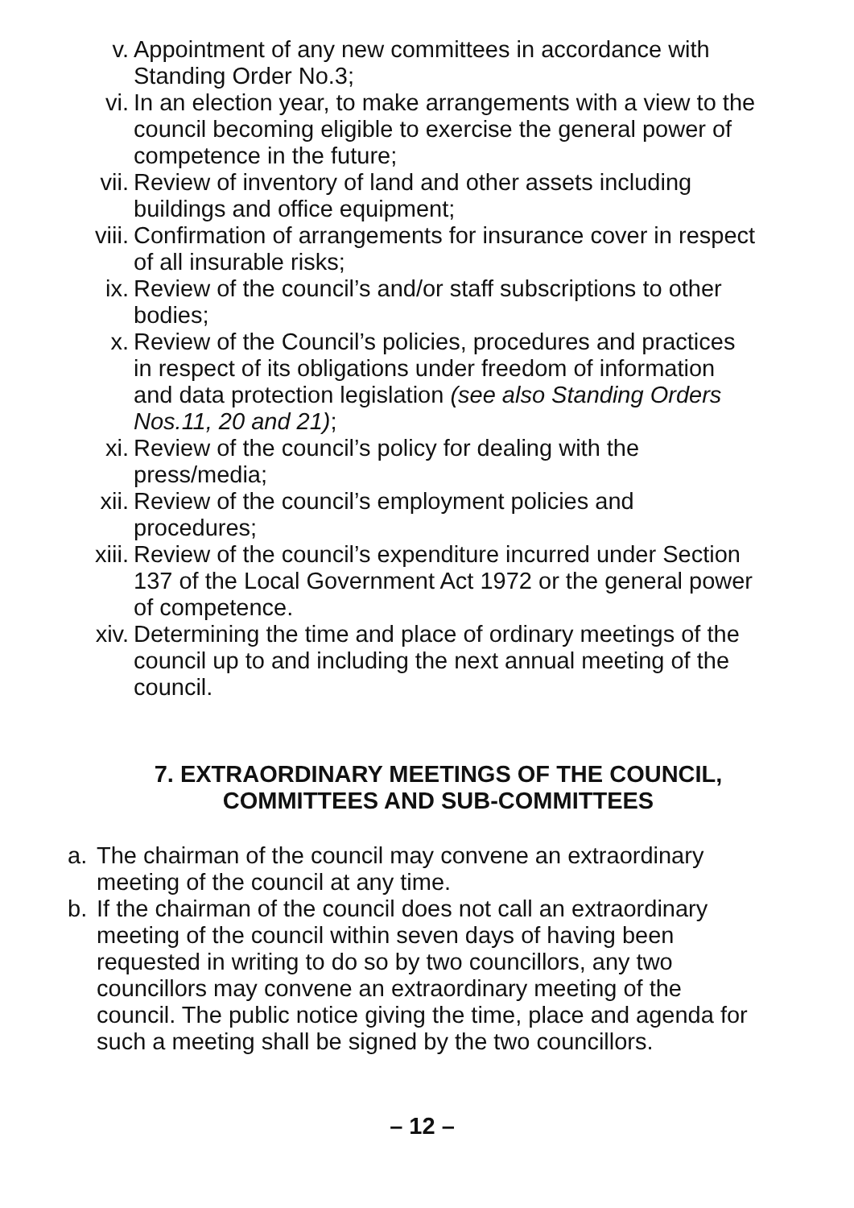v. Appointment of any new committees in accordance with Standing Order No.3;
vi. In an election year, to make arrangements with a view to the council becoming eligible to exercise the general power of competence in the future;
vii. Review of inventory of land and other assets including buildings and office equipment;
viii. Confirmation of arrangements for insurance cover in respect of all insurable risks;
ix. Review of the council’s and/or staff subscriptions to other bodies;
x. Review of the Council’s policies, procedures and practices in respect of its obligations under freedom of information and data protection legislation (see also Standing Orders Nos.11, 20 and 21);
xi. Review of the council’s policy for dealing with the press/media;
xii. Review of the council’s employment policies and procedures;
xiii. Review of the council’s expenditure incurred under Section 137 of the Local Government Act 1972 or the general power of competence.
xiv. Determining the time and place of ordinary meetings of the council up to and including the next annual meeting of the council.
7. EXTRAORDINARY MEETINGS OF THE COUNCIL,
COMMITTEES AND SUB-COMMITTEES
a. The chairman of the council may convene an extraordinary meeting of the council at any time.
b. If the chairman of the council does not call an extraordinary meeting of the council within seven days of having been requested in writing to do so by two councillors, any two councillors may convene an extraordinary meeting of the council. The public notice giving the time, place and agenda for such a meeting shall be signed by the two councillors.
– 12 –